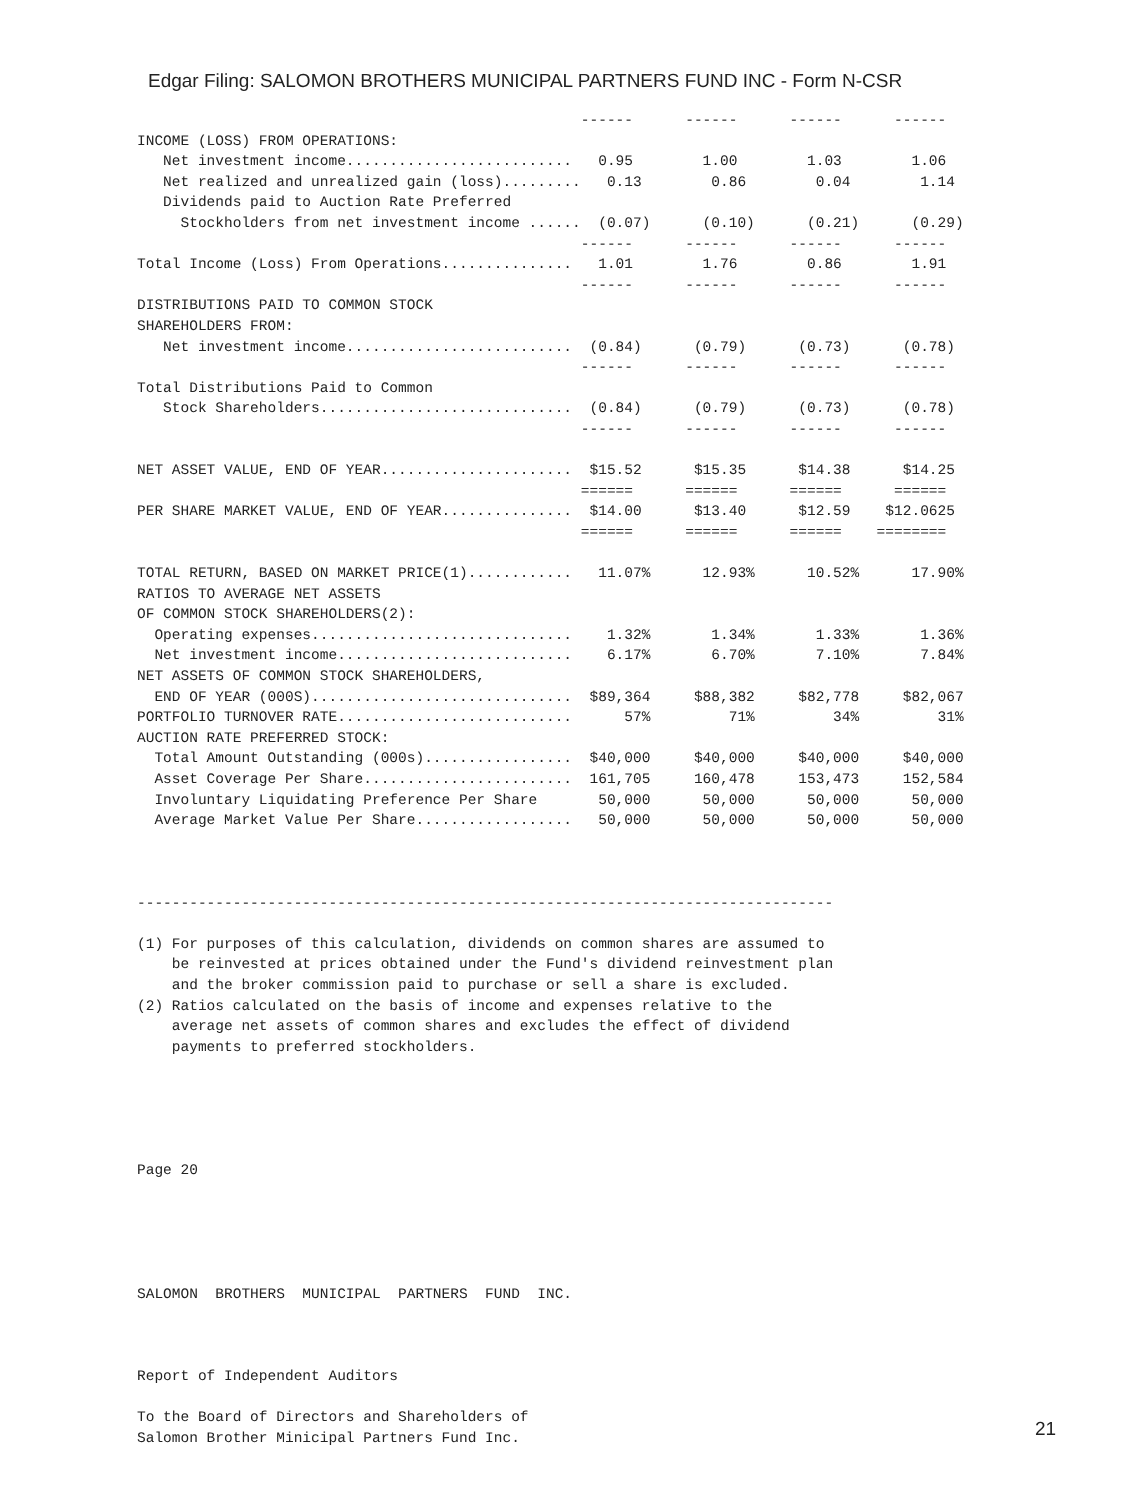Edgar Filing: SALOMON BROTHERS MUNICIPAL PARTNERS FUND INC - Form N-CSR
                                                   ------      ------      ------      ------
INCOME (LOSS) FROM OPERATIONS:
   Net investment income..........................   0.95        1.00        1.03        1.06
   Net realized and unrealized gain (loss).........   0.13        0.86        0.04        1.14
   Dividends paid to Auction Rate Preferred
     Stockholders from net investment income ......  (0.07)      (0.10)      (0.21)      (0.29)
                                                   ------      ------      ------      ------
Total Income (Loss) From Operations...............   1.01        1.76        0.86        1.91
                                                   ------      ------      ------      ------
DISTRIBUTIONS PAID TO COMMON STOCK
SHAREHOLDERS FROM:
   Net investment income..........................  (0.84)      (0.79)      (0.73)      (0.78)
                                                   ------      ------      ------      ------
Total Distributions Paid to Common
   Stock Shareholders.............................  (0.84)      (0.79)      (0.73)      (0.78)
                                                   ------      ------      ------      ------

NET ASSET VALUE, END OF YEAR......................  $15.52      $15.35      $14.38      $14.25
                                                   ======      ======      ======      ======
PER SHARE MARKET VALUE, END OF YEAR...............  $14.00      $13.40      $12.59    $12.0625
                                                   ======      ======      ======    ========

TOTAL RETURN, BASED ON MARKET PRICE(1)............   11.07%      12.93%      10.52%      17.90%
RATIOS TO AVERAGE NET ASSETS
OF COMMON STOCK SHAREHOLDERS(2):
  Operating expenses..............................    1.32%       1.34%       1.33%       1.36%
  Net investment income...........................    6.17%       6.70%       7.10%       7.84%
NET ASSETS OF COMMON STOCK SHAREHOLDERS,
  END OF YEAR (000S)..............................  $89,364     $88,382     $82,778     $82,067
PORTFOLIO TURNOVER RATE...........................      57%         71%         34%         31%
AUCTION RATE PREFERRED STOCK:
  Total Amount Outstanding (000s).................  $40,000     $40,000     $40,000     $40,000
  Asset Coverage Per Share........................  161,705     160,478     153,473     152,584
  Involuntary Liquidating Preference Per Share       50,000      50,000      50,000      50,000
  Average Market Value Per Share..................   50,000      50,000      50,000      50,000



--------------------------------------------------------------------------------

(1) For purposes of this calculation, dividends on common shares are assumed to
    be reinvested at prices obtained under the Fund's dividend reinvestment plan
    and the broker commission paid to purchase or sell a share is excluded.
(2) Ratios calculated on the basis of income and expenses relative to the
    average net assets of common shares and excludes the effect of dividend
    payments to preferred stockholders.





Page 20





SALOMON  BROTHERS  MUNICIPAL  PARTNERS  FUND  INC.



Report of Independent Auditors

To the Board of Directors and Shareholders of
Salomon Brother Minicipal Partners Fund Inc.
21